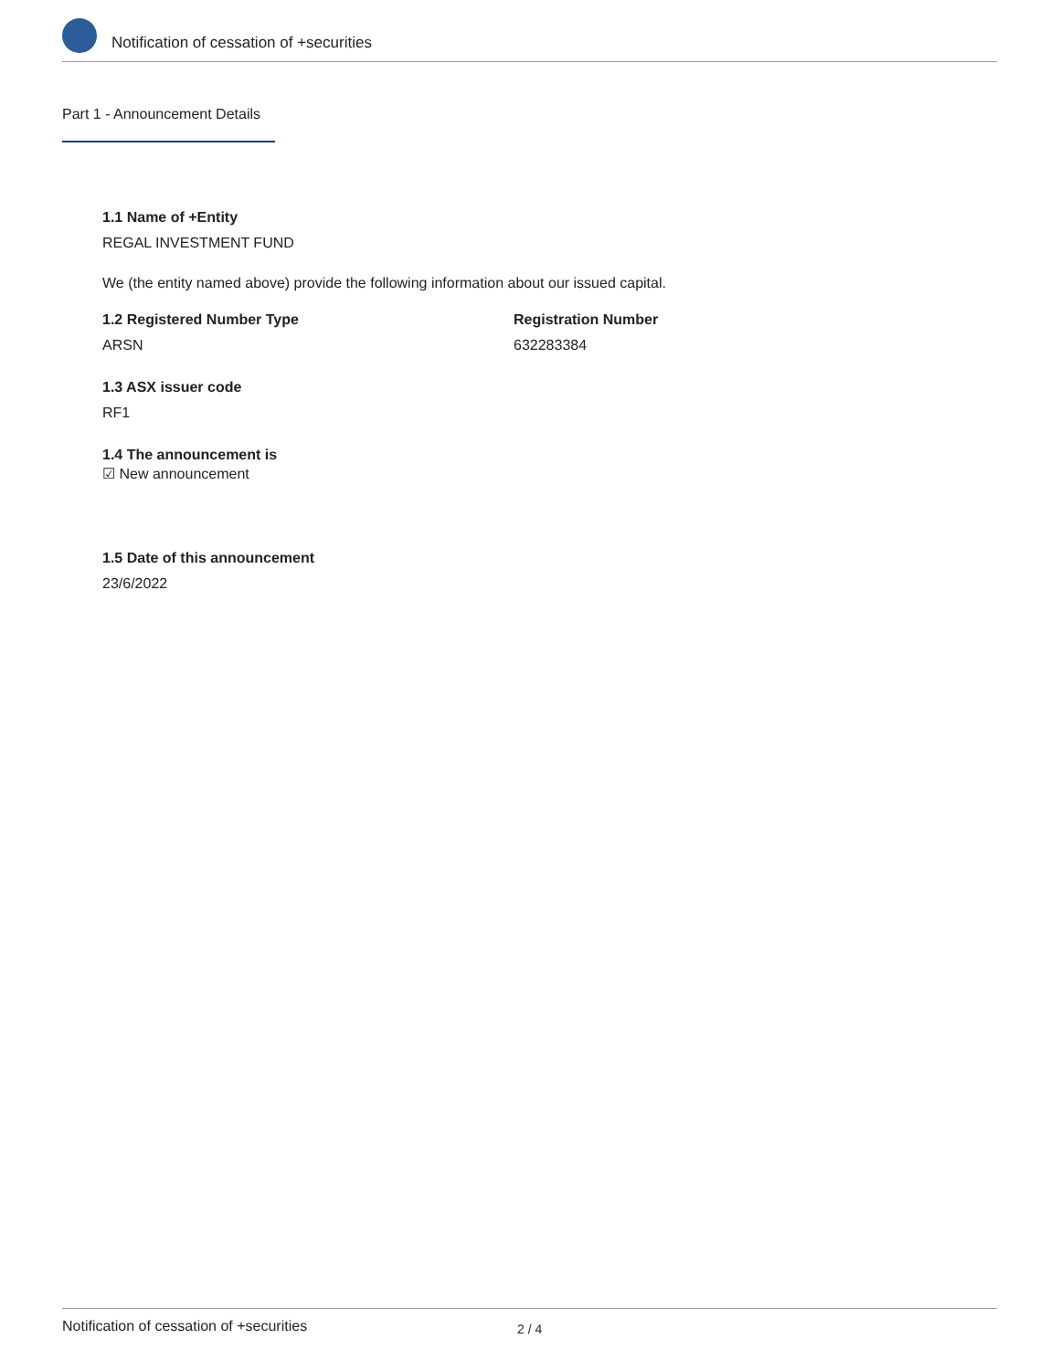Notification of cessation of +securities
Part 1 - Announcement Details
1.1 Name of +Entity
REGAL INVESTMENT FUND
We (the entity named above) provide the following information about our issued capital.
1.2 Registered Number Type
ARSN
Registration Number
632283384
1.3 ASX issuer code
RF1
1.4 The announcement is
☑ New announcement
1.5 Date of this announcement
23/6/2022
Notification of cessation of +securities 2 / 4